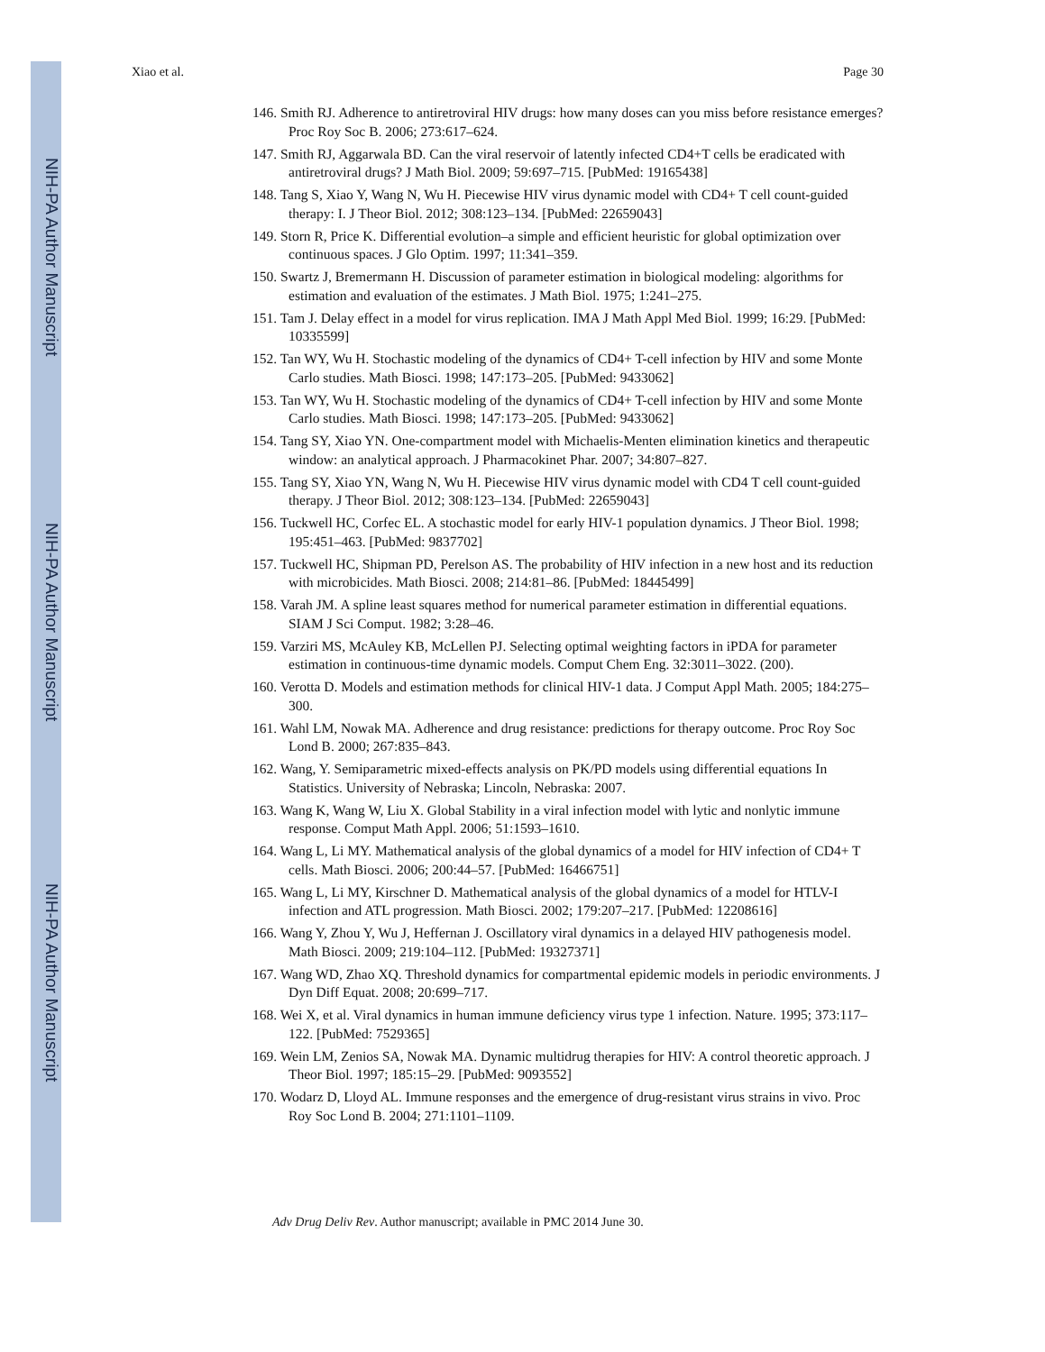NIH-PA Author Manuscript
NIH-PA Author Manuscript
NIH-PA Author Manuscript
Xiao et al. Page 30
146. Smith RJ. Adherence to antiretroviral HIV drugs: how many doses can you miss before resistance emerges? Proc Roy Soc B. 2006; 273:617–624.
147. Smith RJ, Aggarwala BD. Can the viral reservoir of latently infected CD4+T cells be eradicated with antiretroviral drugs? J Math Biol. 2009; 59:697–715. [PubMed: 19165438]
148. Tang S, Xiao Y, Wang N, Wu H. Piecewise HIV virus dynamic model with CD4+ T cell count-guided therapy: I. J Theor Biol. 2012; 308:123–134. [PubMed: 22659043]
149. Storn R, Price K. Differential evolution–a simple and efficient heuristic for global optimization over continuous spaces. J Glo Optim. 1997; 11:341–359.
150. Swartz J, Bremermann H. Discussion of parameter estimation in biological modeling: algorithms for estimation and evaluation of the estimates. J Math Biol. 1975; 1:241–275.
151. Tam J. Delay effect in a model for virus replication. IMA J Math Appl Med Biol. 1999; 16:29. [PubMed: 10335599]
152. Tan WY, Wu H. Stochastic modeling of the dynamics of CD4+ T-cell infection by HIV and some Monte Carlo studies. Math Biosci. 1998; 147:173–205. [PubMed: 9433062]
153. Tan WY, Wu H. Stochastic modeling of the dynamics of CD4+ T-cell infection by HIV and some Monte Carlo studies. Math Biosci. 1998; 147:173–205. [PubMed: 9433062]
154. Tang SY, Xiao YN. One-compartment model with Michaelis-Menten elimination kinetics and therapeutic window: an analytical approach. J Pharmacokinet Phar. 2007; 34:807–827.
155. Tang SY, Xiao YN, Wang N, Wu H. Piecewise HIV virus dynamic model with CD4 T cell count-guided therapy. J Theor Biol. 2012; 308:123–134. [PubMed: 22659043]
156. Tuckwell HC, Corfec EL. A stochastic model for early HIV-1 population dynamics. J Theor Biol. 1998; 195:451–463. [PubMed: 9837702]
157. Tuckwell HC, Shipman PD, Perelson AS. The probability of HIV infection in a new host and its reduction with microbicides. Math Biosci. 2008; 214:81–86. [PubMed: 18445499]
158. Varah JM. A spline least squares method for numerical parameter estimation in differential equations. SIAM J Sci Comput. 1982; 3:28–46.
159. Varziri MS, McAuley KB, McLellen PJ. Selecting optimal weighting factors in iPDA for parameter estimation in continuous-time dynamic models. Comput Chem Eng. 32:3011–3022. (200).
160. Verotta D. Models and estimation methods for clinical HIV-1 data. J Comput Appl Math. 2005; 184:275–300.
161. Wahl LM, Nowak MA. Adherence and drug resistance: predictions for therapy outcome. Proc Roy Soc Lond B. 2000; 267:835–843.
162. Wang, Y. Semiparametric mixed-effects analysis on PK/PD models using differential equations In Statistics. University of Nebraska; Lincoln, Nebraska: 2007.
163. Wang K, Wang W, Liu X. Global Stability in a viral infection model with lytic and nonlytic immune response. Comput Math Appl. 2006; 51:1593–1610.
164. Wang L, Li MY. Mathematical analysis of the global dynamics of a model for HIV infection of CD4+ T cells. Math Biosci. 2006; 200:44–57. [PubMed: 16466751]
165. Wang L, Li MY, Kirschner D. Mathematical analysis of the global dynamics of a model for HTLV-I infection and ATL progression. Math Biosci. 2002; 179:207–217. [PubMed: 12208616]
166. Wang Y, Zhou Y, Wu J, Heffernan J. Oscillatory viral dynamics in a delayed HIV pathogenesis model. Math Biosci. 2009; 219:104–112. [PubMed: 19327371]
167. Wang WD, Zhao XQ. Threshold dynamics for compartmental epidemic models in periodic environments. J Dyn Diff Equat. 2008; 20:699–717.
168. Wei X, et al. Viral dynamics in human immune deficiency virus type 1 infection. Nature. 1995; 373:117–122. [PubMed: 7529365]
169. Wein LM, Zenios SA, Nowak MA. Dynamic multidrug therapies for HIV: A control theoretic approach. J Theor Biol. 1997; 185:15–29. [PubMed: 9093552]
170. Wodarz D, Lloyd AL. Immune responses and the emergence of drug-resistant virus strains in vivo. Proc Roy Soc Lond B. 2004; 271:1101–1109.
Adv Drug Deliv Rev. Author manuscript; available in PMC 2014 June 30.